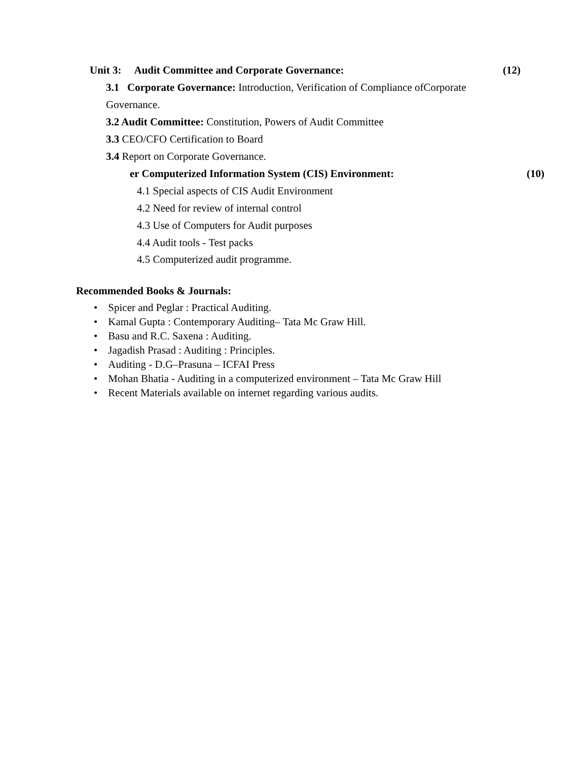Unit 3: Audit Committee and Corporate Governance: (12)
3.1 Corporate Governance: Introduction, Verification of Compliance ofCorporate
Governance.
3.2 Audit Committee: Constitution, Powers of Audit Committee
3.3 CEO/CFO Certification to Board
3.4 Report on Corporate Governance.
er Computerized Information System (CIS) Environment: (10)
4.1 Special aspects of CIS Audit Environment
4.2 Need for review of internal control
4.3 Use of Computers for Audit purposes
4.4 Audit tools - Test packs
4.5 Computerized audit programme.
Recommended Books & Journals:
• Spicer and Peglar : Practical Auditing.
• Kamal Gupta : Contemporary Auditing– Tata Mc Graw Hill.
• Basu and R.C. Saxena : Auditing.
• Jagadish Prasad : Auditing : Principles.
• Auditing - D.G–Prasuna – ICFAI Press
• Mohan Bhatia - Auditing in a computerized environment – Tata Mc Graw Hill
• Recent Materials available on internet regarding various audits.